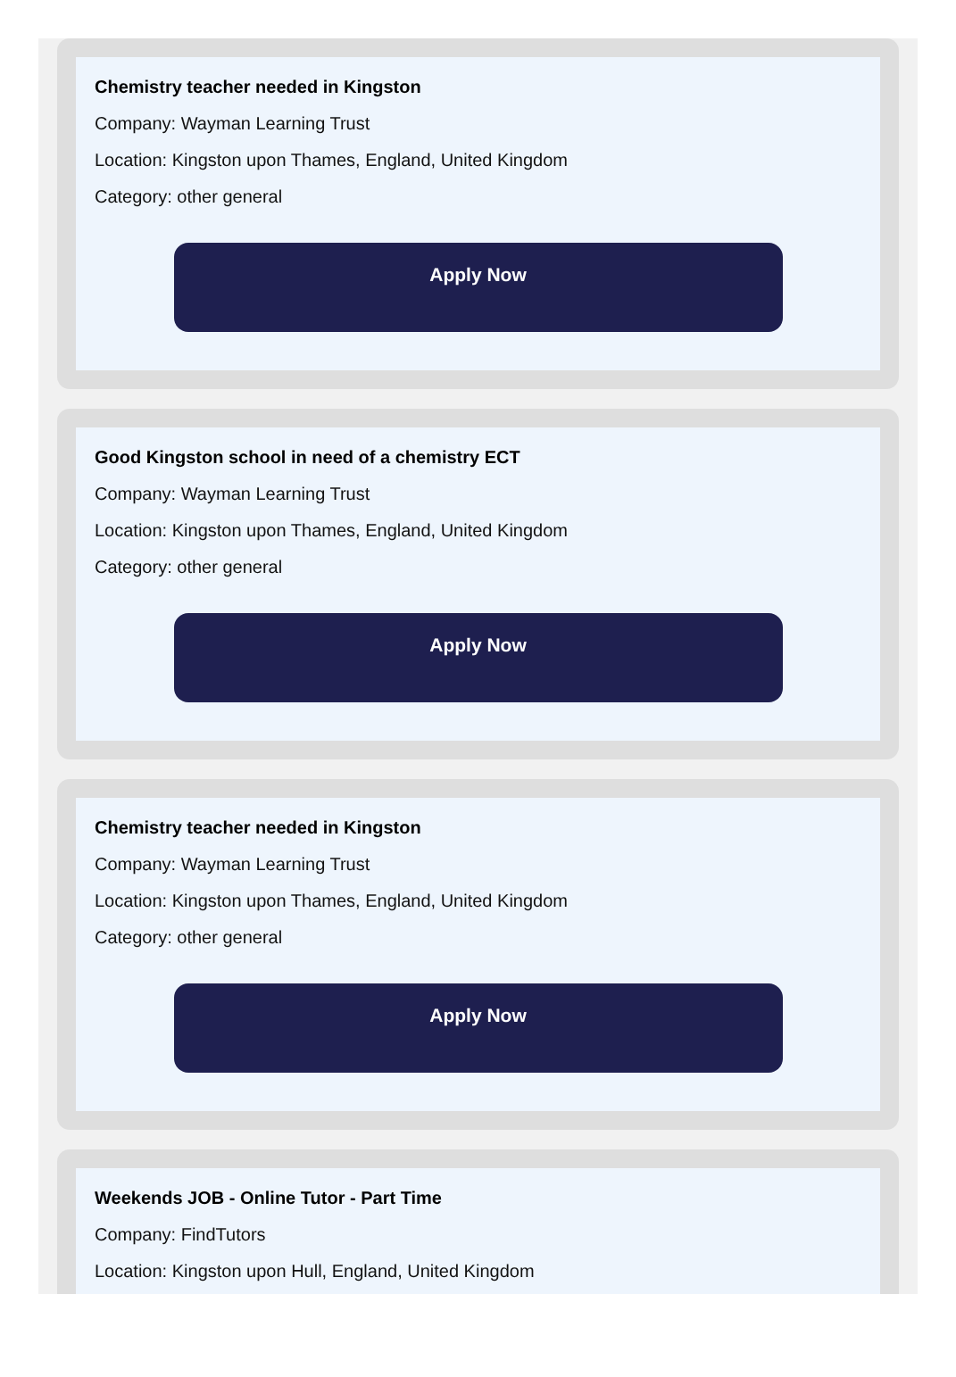Chemistry teacher needed in Kingston
Company: Wayman Learning Trust
Location: Kingston upon Thames, England, United Kingdom
Category: other general
Apply Now
Good Kingston school in need of a chemistry ECT
Company: Wayman Learning Trust
Location: Kingston upon Thames, England, United Kingdom
Category: other general
Apply Now
Chemistry teacher needed in Kingston
Company: Wayman Learning Trust
Location: Kingston upon Thames, England, United Kingdom
Category: other general
Apply Now
Weekends JOB - Online Tutor - Part Time
Company: FindTutors
Location: Kingston upon Hull, England, United Kingdom